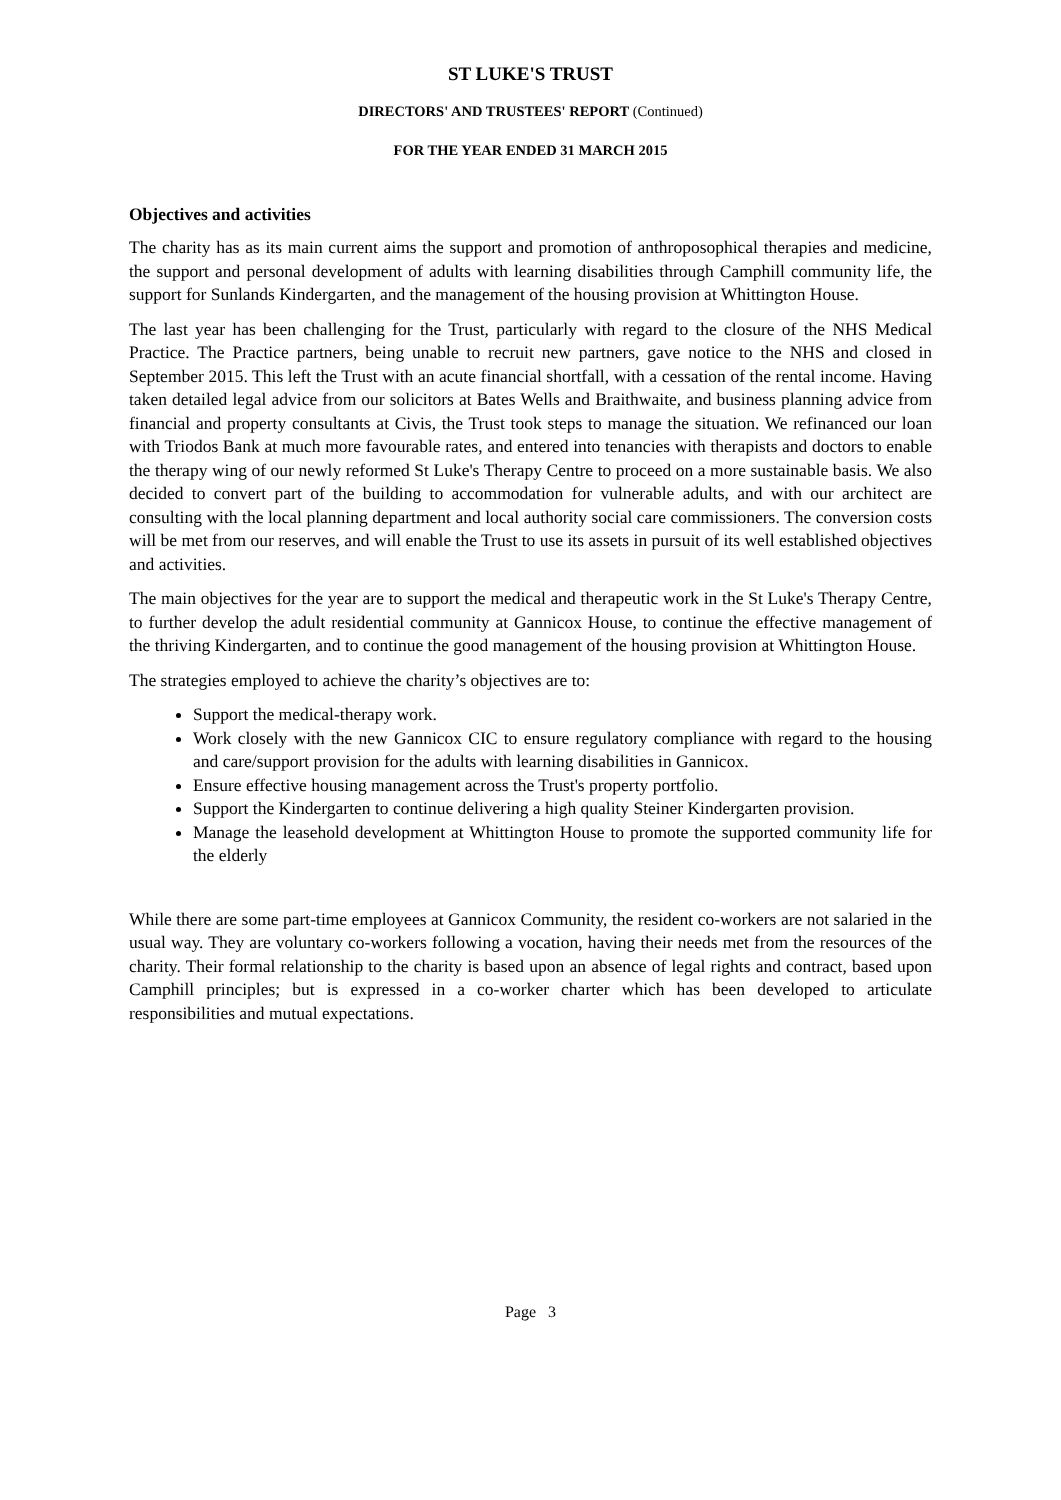ST LUKE'S TRUST
DIRECTORS' AND TRUSTEES' REPORT (Continued)
FOR THE YEAR ENDED 31 MARCH 2015
Objectives and activities
The charity has as its main current aims the support and promotion of anthroposophical therapies and medicine, the support and personal development of adults with learning disabilities through Camphill community life, the support for Sunlands Kindergarten, and the management of the housing provision at Whittington House.
The last year has been challenging for the Trust, particularly with regard to the closure of the NHS Medical Practice. The Practice partners, being unable to recruit new partners, gave notice to the NHS and closed in September 2015. This left the Trust with an acute financial shortfall, with a cessation of the rental income. Having taken detailed legal advice from our solicitors at Bates Wells and Braithwaite, and business planning advice from financial and property consultants at Civis, the Trust took steps to manage the situation. We refinanced our loan with Triodos Bank at much more favourable rates, and entered into tenancies with therapists and doctors to enable the therapy wing of our newly reformed St Luke's Therapy Centre to proceed on a more sustainable basis. We also decided to convert part of the building to accommodation for vulnerable adults, and with our architect are consulting with the local planning department and local authority social care commissioners. The conversion costs will be met from our reserves, and will enable the Trust to use its assets in pursuit of its well established objectives and activities.
The main objectives for the year are to support the medical and therapeutic work in the St Luke's Therapy Centre, to further develop the adult residential community at Gannicox House, to continue the effective management of the thriving Kindergarten, and to continue the good management of the housing provision at Whittington House.
The strategies employed to achieve the charity’s objectives are to:
Support the medical-therapy work.
Work closely with the new Gannicox CIC to ensure regulatory compliance with regard to the housing and care/support provision for the adults with learning disabilities in Gannicox.
Ensure effective housing management across the Trust's property portfolio.
Support the Kindergarten to continue delivering a high quality Steiner Kindergarten provision.
Manage the leasehold development at Whittington House to promote the supported community life for the elderly
While there are some part-time employees at Gannicox Community, the resident co-workers are not salaried in the usual way. They are voluntary co-workers following a vocation, having their needs met from the resources of the charity. Their formal relationship to the charity is based upon an absence of legal rights and contract, based upon Camphill principles; but is expressed in a co-worker charter which has been developed to articulate responsibilities and mutual expectations.
Page 3